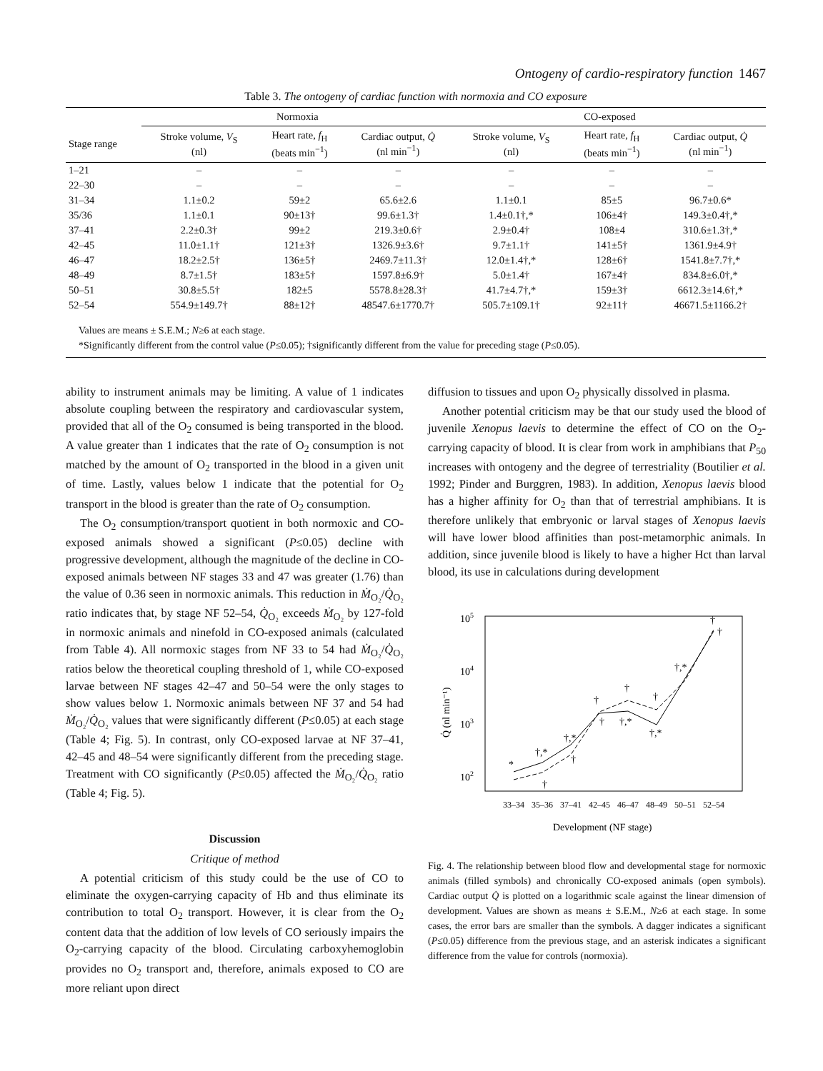Ontogeny of cardio-respiratory function 1467
Table 3. The ontogeny of cardiac function with normoxia and CO exposure
| | Normoxia | | | CO-exposed | | |
| --- | --- | --- | --- | --- | --- | --- |
| Stage range | Stroke volume, V<sub>S</sub> (nl) | Heart rate, f<sub>H</sub> (beats min<sup>−1</sup>) | Cardiac output, Q̇ (nl min<sup>−1</sup>) | Stroke volume, V<sub>S</sub> (nl) | Heart rate, f<sub>H</sub> (beats min<sup>−1</sup>) | Cardiac output, Q̇ (nl min<sup>−1</sup>) |
| 1–21 | – | – | – | – | – | – |
| 22–30 | – | – | – | – | – | – |
| 31–34 | 1.1±0.2 | 59±2 | 65.6±2.6 | 1.1±0.1 | 85±5 | 96.7±0.6* |
| 35/36 | 1.1±0.1 | 90±13† | 99.6±1.3† | 1.4±0.1†,* | 106±4† | 149.3±0.4†,* |
| 37–41 | 2.2±0.3† | 99±2 | 219.3±0.6† | 2.9±0.4† | 108±4 | 310.6±1.3†,* |
| 42–45 | 11.0±1.1† | 121±3† | 1326.9±3.6† | 9.7±1.1† | 141±5† | 1361.9±4.9† |
| 46–47 | 18.2±2.5† | 136±5† | 2469.7±11.3† | 12.0±1.4†,* | 128±6† | 1541.8±7.7†,* |
| 48–49 | 8.7±1.5† | 183±5† | 1597.8±6.9† | 5.0±1.4† | 167±4† | 834.8±6.0†,* |
| 50–51 | 30.8±5.5† | 182±5 | 5578.8±28.3† | 41.7±4.7†,* | 159±3† | 6612.3±14.6†,* |
| 52–54 | 554.9±149.7† | 88±12† | 48547.6±1770.7† | 505.7±109.1† | 92±11† | 46671.5±1166.2† |
Values are means ± S.E.M.; N≥6 at each stage.
*Significantly different from the control value (P≤0.05); †significantly different from the value for preceding stage (P≤0.05).
ability to instrument animals may be limiting. A value of 1 indicates absolute coupling between the respiratory and cardiovascular system, provided that all of the O<sub>2</sub> consumed is being transported in the blood. A value greater than 1 indicates that the rate of O<sub>2</sub> consumption is not matched by the amount of O<sub>2</sub> transported in the blood in a given unit of time. Lastly, values below 1 indicate that the potential for O<sub>2</sub> transport in the blood is greater than the rate of O<sub>2</sub> consumption.
The O<sub>2</sub> consumption/transport quotient in both normoxic and CO-exposed animals showed a significant (P≤0.05) decline with progressive development, although the magnitude of the decline in CO-exposed animals between NF stages 33 and 47 was greater (1.76) than the value of 0.36 seen in normoxic animals. This reduction in Ṁ<sub>O₂</sub>/Q̇<sub>O₂</sub> ratio indicates that, by stage NF 52–54, Q̇<sub>O₂</sub> exceeds Ṁ<sub>O₂</sub> by 127-fold in normoxic animals and ninefold in CO-exposed animals (calculated from Table 4). All normoxic stages from NF 33 to 54 had Ṁ<sub>O₂</sub>/Q̇<sub>O₂</sub> ratios below the theoretical coupling threshold of 1, while CO-exposed larvae between NF stages 42–47 and 50–54 were the only stages to show values below 1. Normoxic animals between NF 37 and 54 had Ṁ<sub>O₂</sub>/Q̇<sub>O₂</sub> values that were significantly different (P≤0.05) at each stage (Table 4; Fig. 5). In contrast, only CO-exposed larvae at NF 37–41, 42–45 and 48–54 were significantly different from the preceding stage. Treatment with CO significantly (P≤0.05) affected the Ṁ<sub>O₂</sub>/Q̇<sub>O₂</sub> ratio (Table 4; Fig. 5).
Discussion
Critique of method
A potential criticism of this study could be the use of CO to eliminate the oxygen-carrying capacity of Hb and thus eliminate its contribution to total O<sub>2</sub> transport. However, it is clear from the O<sub>2</sub> content data that the addition of low levels of CO seriously impairs the O<sub>2</sub>-carrying capacity of the blood. Circulating carboxyhemoglobin provides no O<sub>2</sub> transport and, therefore, animals exposed to CO are more reliant upon direct
diffusion to tissues and upon O<sub>2</sub> physically dissolved in plasma.
Another potential criticism may be that our study used the blood of juvenile Xenopus laevis to determine the effect of CO on the O<sub>2</sub>-carrying capacity of blood. It is clear from work in amphibians that P<sub>50</sub> increases with ontogeny and the degree of terrestriality (Boutilier et al. 1992; Pinder and Burggren, 1983). In addition, Xenopus laevis blood has a higher affinity for O<sub>2</sub> than that of terrestrial amphibians. It is therefore unlikely that embryonic or larval stages of Xenopus laevis will have lower blood affinities than post-metamorphic animals. In addition, since juvenile blood is likely to have a higher Hct than larval blood, its use in calculations during development
105
104
103
102
Q̇ (nl min⁻¹)
*
†,*
†,*
†
†
†
†,*
†
†
†
†
†,*
†,*
†
33–34
35–36
37–41
42–45
46–47
48–49
50–51
52–54
Development (NF stage)
Fig. 4. The relationship between blood flow and developmental stage for normoxic animals (filled symbols) and chronically CO-exposed animals (open symbols). Cardiac output Q̇ is plotted on a logarithmic scale against the linear dimension of development. Values are shown as means ± S.E.M., N≥6 at each stage. In some cases, the error bars are smaller than the symbols. A dagger indicates a significant (P≤0.05) difference from the previous stage, and an asterisk indicates a significant difference from the value for controls (normoxia).